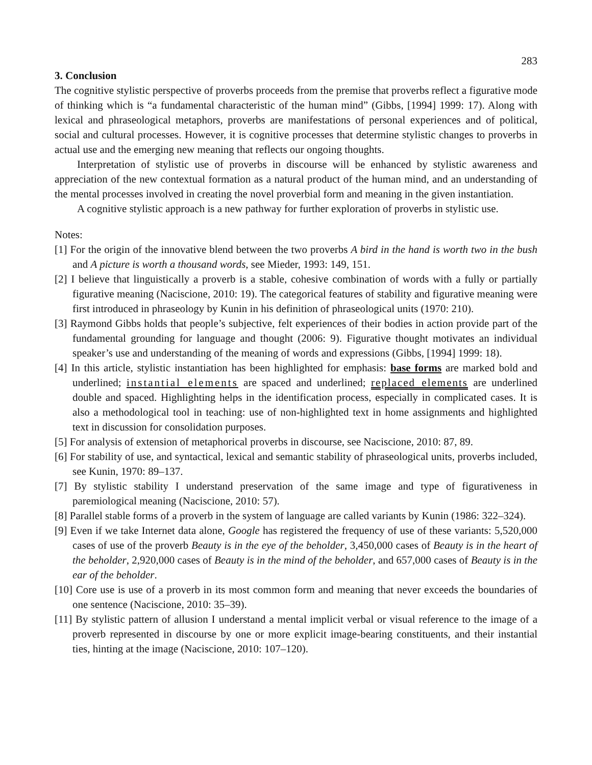283
3. Conclusion
The cognitive stylistic perspective of proverbs proceeds from the premise that proverbs reflect a figurative mode of thinking which is “a fundamental characteristic of the human mind” (Gibbs, [1994] 1999: 17). Along with lexical and phraseological metaphors, proverbs are manifestations of personal experiences and of political, social and cultural processes. However, it is cognitive processes that determine stylistic changes to proverbs in actual use and the emerging new meaning that reflects our ongoing thoughts.
Interpretation of stylistic use of proverbs in discourse will be enhanced by stylistic awareness and appreciation of the new contextual formation as a natural product of the human mind, and an understanding of the mental processes involved in creating the novel proverbial form and meaning in the given instantiation.
A cognitive stylistic approach is a new pathway for further exploration of proverbs in stylistic use.
Notes:
[1] For the origin of the innovative blend between the two proverbs A bird in the hand is worth two in the bush and A picture is worth a thousand words, see Mieder, 1993: 149, 151.
[2] I believe that linguistically a proverb is a stable, cohesive combination of words with a fully or partially figurative meaning (Naciscione, 2010: 19). The categorical features of stability and figurative meaning were first introduced in phraseology by Kunin in his definition of phraseological units (1970: 210).
[3] Raymond Gibbs holds that people’s subjective, felt experiences of their bodies in action provide part of the fundamental grounding for language and thought (2006: 9). Figurative thought motivates an individual speaker’s use and understanding of the meaning of words and expressions (Gibbs, [1994] 1999: 18).
[4] In this article, stylistic instantiation has been highlighted for emphasis: base forms are marked bold and underlined; instantial elements are spaced and underlined; replaced elements are underlined double and spaced. Highlighting helps in the identification process, especially in complicated cases. It is also a methodological tool in teaching: use of non-highlighted text in home assignments and highlighted text in discussion for consolidation purposes.
[5] For analysis of extension of metaphorical proverbs in discourse, see Naciscione, 2010: 87, 89.
[6] For stability of use, and syntactical, lexical and semantic stability of phraseological units, proverbs included, see Kunin, 1970: 89–137.
[7] By stylistic stability I understand preservation of the same image and type of figurativeness in paremiological meaning (Naciscione, 2010: 57).
[8] Parallel stable forms of a proverb in the system of language are called variants by Kunin (1986: 322–324).
[9] Even if we take Internet data alone, Google has registered the frequency of use of these variants: 5,520,000 cases of use of the proverb Beauty is in the eye of the beholder, 3,450,000 cases of Beauty is in the heart of the beholder, 2,920,000 cases of Beauty is in the mind of the beholder, and 657,000 cases of Beauty is in the ear of the beholder.
[10] Core use is use of a proverb in its most common form and meaning that never exceeds the boundaries of one sentence (Naciscione, 2010: 35–39).
[11] By stylistic pattern of allusion I understand a mental implicit verbal or visual reference to the image of a proverb represented in discourse by one or more explicit image-bearing constituents, and their instantial ties, hinting at the image (Naciscione, 2010: 107–120).